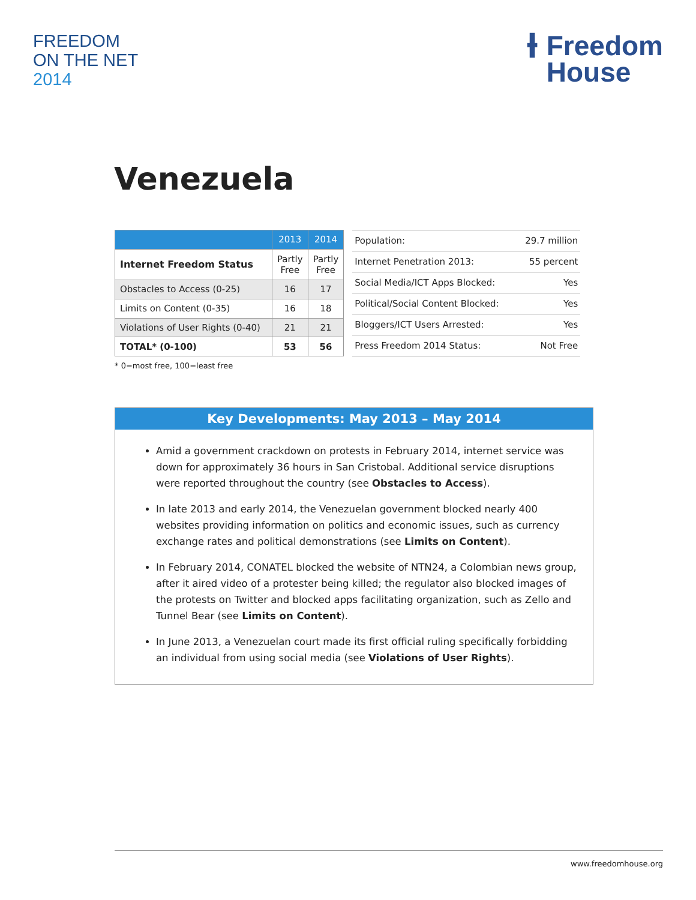FREEDOM
ON THE NET
2014
Ɨ Freedom
House
Venezuela
| | 2013 | 2014 |
| --- | --- | --- |
| Internet Freedom Status | Partly Free | Partly Free |
| Obstacles to Access (0-25) | 16 | 17 |
| Limits on Content (0-35) | 16 | 18 |
| Violations of User Rights (0-40) | 21 | 21 |
| TOTAL* (0-100) | 53 | 56 |
| Population: | 29.7 million |
| Internet Penetration 2013: | 55 percent |
| Social Media/ICT Apps Blocked: | Yes |
| Political/Social Content Blocked: | Yes |
| Bloggers/ICT Users Arrested: | Yes |
| Press Freedom 2014 Status: | Not Free |
* 0=most free, 100=least free
Key Developments: May 2013 – May 2014
Amid a government crackdown on protests in February 2014, internet service was down for approximately 36 hours in San Cristobal. Additional service disruptions were reported throughout the country (see Obstacles to Access).
In late 2013 and early 2014, the Venezuelan government blocked nearly 400 websites providing information on politics and economic issues, such as currency exchange rates and political demonstrations (see Limits on Content).
In February 2014, CONATEL blocked the website of NTN24, a Colombian news group, after it aired video of a protester being killed; the regulator also blocked images of the protests on Twitter and blocked apps facilitating organization, such as Zello and Tunnel Bear (see Limits on Content).
In June 2013, a Venezuelan court made its first official ruling specifically forbidding an individual from using social media (see Violations of User Rights).
www.freedomhouse.org